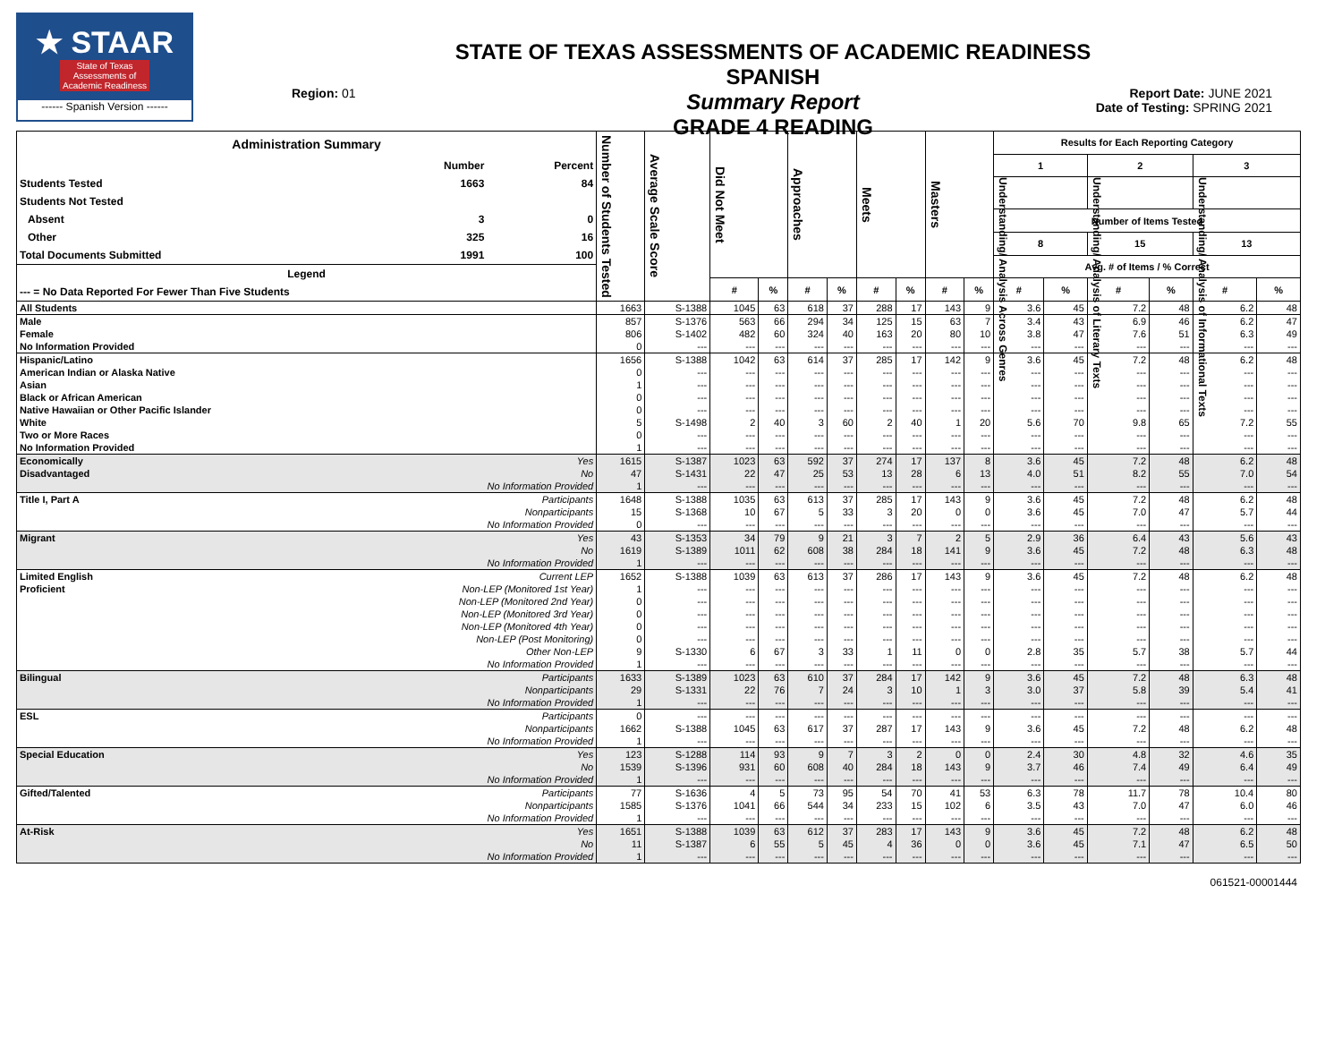★ STAAR
State of Texas
Assessments of
Academic Readiness
------ Spanish Version ------
Region: 01
STATE OF TEXAS ASSESSMENTS OF ACADEMIC READINESS SPANISH
Summary Report
GRADE 4 READING
Report Date: JUNE 2021
Date of Testing: SPRING 2021
| Administration Summary / / Number / Percent / / Students Tested / 1663 / 84 / / Students Not Tested / / / / Absent / 3 / 0 / / Other / 325 / 16 / / Total Documents Submitted / 1991 / 100 / / Legend / / / / --- = No Data Reported For Fewer Than Five Students / / / | | Number of Students Tested | Average Scale Score | Did Not Meet | | Approaches | | Meets | | Masters | | Results for Each Reporting Category | | | | | |
| --- | --- | --- | --- | --- | --- | --- | --- | --- | --- | --- | --- | --- | --- | --- | --- | --- | --- |
| | | | | | | | | | | | | 1 | | 2 | | 3 | |
| | | | | | | | | | | | | Understanding/ Analysis Across Genres | | Understanding/ Analysis of Literary Texts | | Understanding/ Analysis of Informational Texts | |
| | | | | | | | | | | | | Number of Items Tested | | | | | |
| | | | | | | | | | | | | 8 | | 15 | | 13 | |
| | | | | | | | | | | | | Avg. # of Items / % Correct | | | | | |
| | | | | # | % | # | % | # | % | # | % | # | % | # | % | # | % |
| All Students | | 1663 | S-1388 | 1045 | 63 | 618 | 37 | 288 | 17 | 143 | 9 | 3.6 | 45 | 7.2 | 48 | 6.2 | 48 |
| Male | | 857 | S-1376 | 563 | 66 | 294 | 34 | 125 | 15 | 63 | 7 | 3.4 | 43 | 6.9 | 46 | 6.2 | 47 |
| Female | | 806 | S-1402 | 482 | 60 | 324 | 40 | 163 | 20 | 80 | 10 | 3.8 | 47 | 7.6 | 51 | 6.3 | 49 |
| No Information Provided | | 0 | --- | --- | --- | --- | --- | --- | --- | --- | --- | --- | --- | --- | --- | --- | --- |
| Hispanic/Latino | | 1656 | S-1388 | 1042 | 63 | 614 | 37 | 285 | 17 | 142 | 9 | 3.6 | 45 | 7.2 | 48 | 6.2 | 48 |
| American Indian or Alaska Native | | 0 | --- | --- | --- | --- | --- | --- | --- | --- | --- | --- | --- | --- | --- | --- | --- |
| Asian | | 1 | --- | --- | --- | --- | --- | --- | --- | --- | --- | --- | --- | --- | --- | --- | --- |
| Black or African American | | 0 | --- | --- | --- | --- | --- | --- | --- | --- | --- | --- | --- | --- | --- | --- | --- |
| Native Hawaiian or Other Pacific Islander | | 0 | --- | --- | --- | --- | --- | --- | --- | --- | --- | --- | --- | --- | --- | --- | --- |
| White | | 5 | S-1498 | 2 | 40 | 3 | 60 | 2 | 40 | 1 | 20 | 5.6 | 70 | 9.8 | 65 | 7.2 | 55 |
| Two or More Races | | 0 | --- | --- | --- | --- | --- | --- | --- | --- | --- | --- | --- | --- | --- | --- | --- |
| No Information Provided | | 1 | --- | --- | --- | --- | --- | --- | --- | --- | --- | --- | --- | --- | --- | --- | --- |
| Economically | Yes | 1615 | S-1387 | 1023 | 63 | 592 | 37 | 274 | 17 | 137 | 8 | 3.6 | 45 | 7.2 | 48 | 6.2 | 48 |
| Disadvantaged | No | 47 | S-1431 | 22 | 47 | 25 | 53 | 13 | 28 | 6 | 13 | 4.0 | 51 | 8.2 | 55 | 7.0 | 54 |
| | No Information Provided | 1 | --- | --- | --- | --- | --- | --- | --- | --- | --- | --- | --- | --- | --- | --- | --- |
| Title I, Part A | Participants | 1648 | S-1388 | 1035 | 63 | 613 | 37 | 285 | 17 | 143 | 9 | 3.6 | 45 | 7.2 | 48 | 6.2 | 48 |
| | Nonparticipants | 15 | S-1368 | 10 | 67 | 5 | 33 | 3 | 20 | 0 | 0 | 3.6 | 45 | 7.0 | 47 | 5.7 | 44 |
| | No Information Provided | 0 | --- | --- | --- | --- | --- | --- | --- | --- | --- | --- | --- | --- | --- | --- | --- |
| Migrant | Yes | 43 | S-1353 | 34 | 79 | 9 | 21 | 3 | 7 | 2 | 5 | 2.9 | 36 | 6.4 | 43 | 5.6 | 43 |
| | No | 1619 | S-1389 | 1011 | 62 | 608 | 38 | 284 | 18 | 141 | 9 | 3.6 | 45 | 7.2 | 48 | 6.3 | 48 |
| | No Information Provided | 1 | --- | --- | --- | --- | --- | --- | --- | --- | --- | --- | --- | --- | --- | --- | --- |
| Limited English | Current LEP | 1652 | S-1388 | 1039 | 63 | 613 | 37 | 286 | 17 | 143 | 9 | 3.6 | 45 | 7.2 | 48 | 6.2 | 48 |
| Proficient | Non-LEP (Monitored 1st Year) | 1 | --- | --- | --- | --- | --- | --- | --- | --- | --- | --- | --- | --- | --- | --- | --- |
| | Non-LEP (Monitored 2nd Year) | 0 | --- | --- | --- | --- | --- | --- | --- | --- | --- | --- | --- | --- | --- | --- | --- |
| | Non-LEP (Monitored 3rd Year) | 0 | --- | --- | --- | --- | --- | --- | --- | --- | --- | --- | --- | --- | --- | --- | --- |
| | Non-LEP (Monitored 4th Year) | 0 | --- | --- | --- | --- | --- | --- | --- | --- | --- | --- | --- | --- | --- | --- | --- |
| | Non-LEP (Post Monitoring) | 0 | --- | --- | --- | --- | --- | --- | --- | --- | --- | --- | --- | --- | --- | --- | --- |
| | Other Non-LEP | 9 | S-1330 | 6 | 67 | 3 | 33 | 1 | 11 | 0 | 0 | 2.8 | 35 | 5.7 | 38 | 5.7 | 44 |
| | No Information Provided | 1 | --- | --- | --- | --- | --- | --- | --- | --- | --- | --- | --- | --- | --- | --- | --- |
| Bilingual | Participants | 1633 | S-1389 | 1023 | 63 | 610 | 37 | 284 | 17 | 142 | 9 | 3.6 | 45 | 7.2 | 48 | 6.3 | 48 |
| | Nonparticipants | 29 | S-1331 | 22 | 76 | 7 | 24 | 3 | 10 | 1 | 3 | 3.0 | 37 | 5.8 | 39 | 5.4 | 41 |
| | No Information Provided | 1 | --- | --- | --- | --- | --- | --- | --- | --- | --- | --- | --- | --- | --- | --- | --- |
| ESL | Participants | 0 | --- | --- | --- | --- | --- | --- | --- | --- | --- | --- | --- | --- | --- | --- | --- |
| | Nonparticipants | 1662 | S-1388 | 1045 | 63 | 617 | 37 | 287 | 17 | 143 | 9 | 3.6 | 45 | 7.2 | 48 | 6.2 | 48 |
| | No Information Provided | 1 | --- | --- | --- | --- | --- | --- | --- | --- | --- | --- | --- | --- | --- | --- | --- |
| Special Education | Yes | 123 | S-1288 | 114 | 93 | 9 | 7 | 3 | 2 | 0 | 0 | 2.4 | 30 | 4.8 | 32 | 4.6 | 35 |
| | No | 1539 | S-1396 | 931 | 60 | 608 | 40 | 284 | 18 | 143 | 9 | 3.7 | 46 | 7.4 | 49 | 6.4 | 49 |
| | No Information Provided | 1 | --- | --- | --- | --- | --- | --- | --- | --- | --- | --- | --- | --- | --- | --- | --- |
| Gifted/Talented | Participants | 77 | S-1636 | 4 | 5 | 73 | 95 | 54 | 70 | 41 | 53 | 6.3 | 78 | 11.7 | 78 | 10.4 | 80 |
| | Nonparticipants | 1585 | S-1376 | 1041 | 66 | 544 | 34 | 233 | 15 | 102 | 6 | 3.5 | 43 | 7.0 | 47 | 6.0 | 46 |
| | No Information Provided | 1 | --- | --- | --- | --- | --- | --- | --- | --- | --- | --- | --- | --- | --- | --- | --- |
| At-Risk | Yes | 1651 | S-1388 | 1039 | 63 | 612 | 37 | 283 | 17 | 143 | 9 | 3.6 | 45 | 7.2 | 48 | 6.2 | 48 |
| | No | 11 | S-1387 | 6 | 55 | 5 | 45 | 4 | 36 | 0 | 0 | 3.6 | 45 | 7.1 | 47 | 6.5 | 50 |
| | No Information Provided | 1 | --- | --- | --- | --- | --- | --- | --- | --- | --- | --- | --- | --- | --- | --- | --- |
061521-00001444